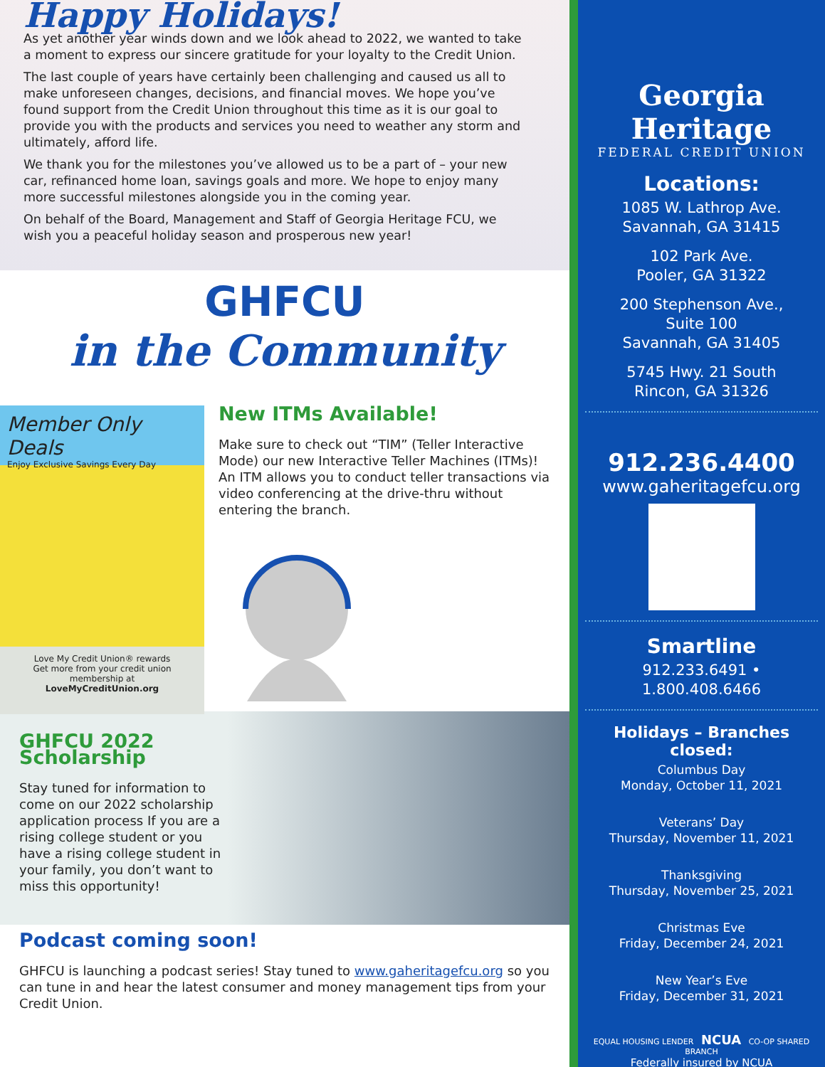Happy Holidays!
As yet another year winds down and we look ahead to 2022, we wanted to take a moment to express our sincere gratitude for your loyalty to the Credit Union.
The last couple of years have certainly been challenging and caused us all to make unforeseen changes, decisions, and financial moves. We hope you’ve found support from the Credit Union throughout this time as it is our goal to provide you with the products and services you need to weather any storm and ultimately, afford life.
We thank you for the milestones you’ve allowed us to be a part of – your new car, refinanced home loan, savings goals and more. We hope to enjoy many more successful milestones alongside you in the coming year.
On behalf of the Board, Management and Staff of Georgia Heritage FCU, we wish you a peaceful holiday season and prosperous new year!
GHFCU
in the Community
Member Only Deals
Enjoy Exclusive Savings Every Day
Love My Credit Union® rewards
Get more from your credit union membership at
LoveMyCreditUnion.org
New ITMs Available!
Make sure to check out “TIM” (Teller Interactive Mode) our new Interactive Teller Machines (ITMs)! An ITM allows you to conduct teller transactions via video conferencing at the drive-thru without entering the branch.
GHFCU 2022
Scholarship
Stay tuned for information to come on our 2022 scholarship application process If you are a rising college student or you have a rising college student in your family, you don’t want to miss this opportunity!
Podcast coming soon!
GHFCU is launching a podcast series! Stay tuned to www.gaheritagefcu.org so you can tune in and hear the latest consumer and money management tips from your Credit Union.
Georgia Heritage
FEDERAL CREDIT UNION
Locations:
1085 W. Lathrop Ave.
Savannah, GA 31415
102 Park Ave.
Pooler, GA 31322
200 Stephenson Ave.,
Suite 100
Savannah, GA 31405
5745 Hwy. 21 South
Rincon, GA 31326
912.236.4400
www.gaheritagefcu.org
Smartline
912.233.6491 • 1.800.408.6466
Holidays – Branches closed:
Columbus Day
Monday, October 11, 2021
Veterans’ Day
Thursday, November 11, 2021
Thanksgiving
Thursday, November 25, 2021
Christmas Eve
Friday, December 24, 2021
New Year’s Eve
Friday, December 31, 2021
EQUAL HOUSING LENDER NCUA CO-OP SHARED BRANCH
Federally insured by NCUA